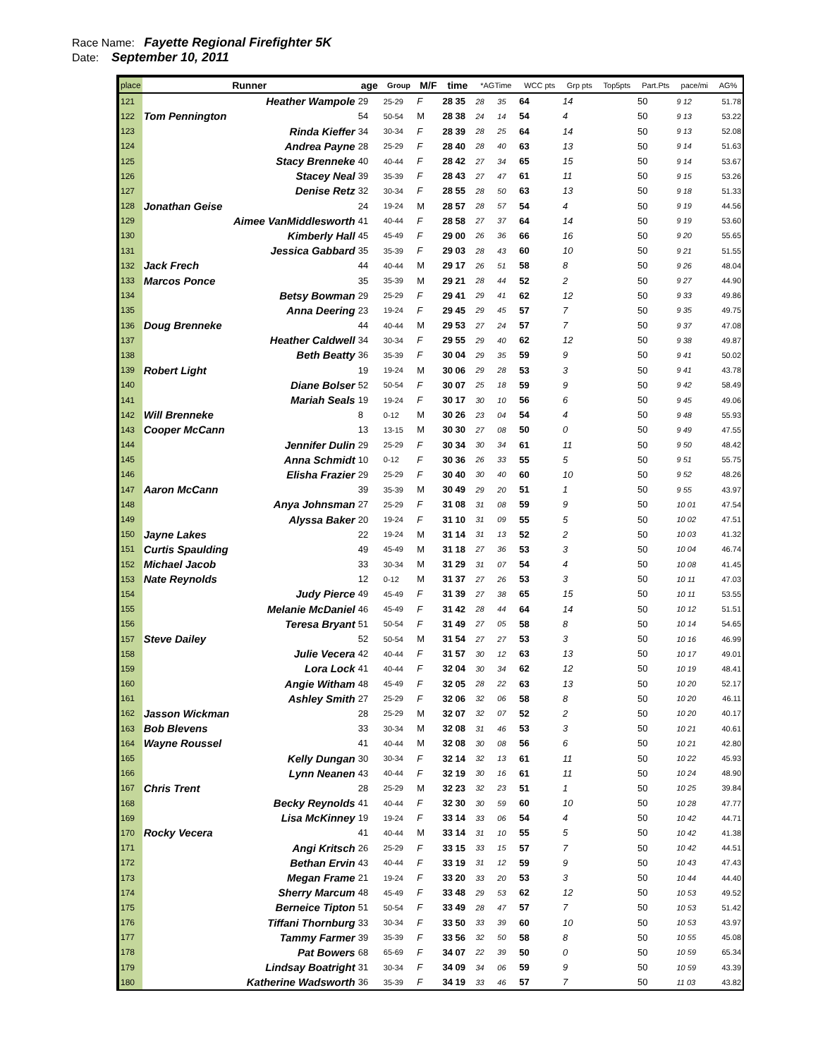Race Name: Fayette Regional Firefighter 5K
Date: September 10, 2011
| place | Runner | age | Group | M/F | time | *AGTime | | WCC pts | Grp pts | Top5pts | Part.Pts | pace/mi | AG% |
| --- | --- | --- | --- | --- | --- | --- | --- | --- | --- | --- | --- | --- | --- |
| 121 | Heather Wampole | 29 | 25-29 | F | 28 35 | 28 | 35 | 64 | 14 | | 50 | 9 12 | 51.78 |
| 122 | Tom Pennington | 54 | 50-54 | M | 28 38 | 24 | 14 | 54 | 4 | | 50 | 9 13 | 53.22 |
| 123 | Rinda Kieffer | 34 | 30-34 | F | 28 39 | 28 | 25 | 64 | 14 | | 50 | 9 13 | 52.08 |
| 124 | Andrea Payne | 28 | 25-29 | F | 28 40 | 28 | 40 | 63 | 13 | | 50 | 9 14 | 51.63 |
| 125 | Stacy Brenneke | 40 | 40-44 | F | 28 42 | 27 | 34 | 65 | 15 | | 50 | 9 14 | 53.67 |
| 126 | Stacey Neal | 39 | 35-39 | F | 28 43 | 27 | 47 | 61 | 11 | | 50 | 9 15 | 53.26 |
| 127 | Denise Retz | 32 | 30-34 | F | 28 55 | 28 | 50 | 63 | 13 | | 50 | 9 18 | 51.33 |
| 128 | Jonathan Geise | 24 | 19-24 | M | 28 57 | 28 | 57 | 54 | 4 | | 50 | 9 19 | 44.56 |
| 129 | Aimee VanMiddlesworth | 41 | 40-44 | F | 28 58 | 27 | 37 | 64 | 14 | | 50 | 9 19 | 53.60 |
| 130 | Kimberly Hall | 45 | 45-49 | F | 29 00 | 26 | 36 | 66 | 16 | | 50 | 9 20 | 55.65 |
| 131 | Jessica Gabbard | 35 | 35-39 | F | 29 03 | 28 | 43 | 60 | 10 | | 50 | 9 21 | 51.55 |
| 132 | Jack Frech | 44 | 40-44 | M | 29 17 | 26 | 51 | 58 | 8 | | 50 | 9 26 | 48.04 |
| 133 | Marcos Ponce | 35 | 35-39 | M | 29 21 | 28 | 44 | 52 | 2 | | 50 | 9 27 | 44.90 |
| 134 | Betsy Bowman | 29 | 25-29 | F | 29 41 | 29 | 41 | 62 | 12 | | 50 | 9 33 | 49.86 |
| 135 | Anna Deering | 23 | 19-24 | F | 29 45 | 29 | 45 | 57 | 7 | | 50 | 9 35 | 49.75 |
| 136 | Doug Brenneke | 44 | 40-44 | M | 29 53 | 27 | 24 | 57 | 7 | | 50 | 9 37 | 47.08 |
| 137 | Heather Caldwell | 34 | 30-34 | F | 29 55 | 29 | 40 | 62 | 12 | | 50 | 9 38 | 49.87 |
| 138 | Beth Beatty | 36 | 35-39 | F | 30 04 | 29 | 35 | 59 | 9 | | 50 | 9 41 | 50.02 |
| 139 | Robert Light | 19 | 19-24 | M | 30 06 | 29 | 28 | 53 | 3 | | 50 | 9 41 | 43.78 |
| 140 | Diane Bolser | 52 | 50-54 | F | 30 07 | 25 | 18 | 59 | 9 | | 50 | 9 42 | 58.49 |
| 141 | Mariah Seals | 19 | 19-24 | F | 30 17 | 30 | 10 | 56 | 6 | | 50 | 9 45 | 49.06 |
| 142 | Will Brenneke | 8 | 0-12 | M | 30 26 | 23 | 04 | 54 | 4 | | 50 | 9 48 | 55.93 |
| 143 | Cooper McCann | 13 | 13-15 | M | 30 30 | 27 | 08 | 50 | 0 | | 50 | 9 49 | 47.55 |
| 144 | Jennifer Dulin | 29 | 25-29 | F | 30 34 | 30 | 34 | 61 | 11 | | 50 | 9 50 | 48.42 |
| 145 | Anna Schmidt | 10 | 0-12 | F | 30 36 | 26 | 33 | 55 | 5 | | 50 | 9 51 | 55.75 |
| 146 | Elisha Frazier | 29 | 25-29 | F | 30 40 | 30 | 40 | 60 | 10 | | 50 | 9 52 | 48.26 |
| 147 | Aaron McCann | 39 | 35-39 | M | 30 49 | 29 | 20 | 51 | 1 | | 50 | 9 55 | 43.97 |
| 148 | Anya Johnsman | 27 | 25-29 | F | 31 08 | 31 | 08 | 59 | 9 | | 50 | 10 01 | 47.54 |
| 149 | Alyssa Baker | 20 | 19-24 | F | 31 10 | 31 | 09 | 55 | 5 | | 50 | 10 02 | 47.51 |
| 150 | Jayne Lakes | 22 | 19-24 | M | 31 14 | 31 | 13 | 52 | 2 | | 50 | 10 03 | 41.32 |
| 151 | Curtis Spaulding | 49 | 45-49 | M | 31 18 | 27 | 36 | 53 | 3 | | 50 | 10 04 | 46.74 |
| 152 | Michael Jacob | 33 | 30-34 | M | 31 29 | 31 | 07 | 54 | 4 | | 50 | 10 08 | 41.45 |
| 153 | Nate Reynolds | 12 | 0-12 | M | 31 37 | 27 | 26 | 53 | 3 | | 50 | 10 11 | 47.03 |
| 154 | Judy Pierce | 49 | 45-49 | F | 31 39 | 27 | 38 | 65 | 15 | | 50 | 10 11 | 53.55 |
| 155 | Melanie McDaniel | 46 | 45-49 | F | 31 42 | 28 | 44 | 64 | 14 | | 50 | 10 12 | 51.51 |
| 156 | Teresa Bryant | 51 | 50-54 | F | 31 49 | 27 | 05 | 58 | 8 | | 50 | 10 14 | 54.65 |
| 157 | Steve Dailey | 52 | 50-54 | M | 31 54 | 27 | 27 | 53 | 3 | | 50 | 10 16 | 46.99 |
| 158 | Julie Vecera | 42 | 40-44 | F | 31 57 | 30 | 12 | 63 | 13 | | 50 | 10 17 | 49.01 |
| 159 | Lora Lock | 41 | 40-44 | F | 32 04 | 30 | 34 | 62 | 12 | | 50 | 10 19 | 48.41 |
| 160 | Angie Witham | 48 | 45-49 | F | 32 05 | 28 | 22 | 63 | 13 | | 50 | 10 20 | 52.17 |
| 161 | Ashley Smith | 27 | 25-29 | F | 32 06 | 32 | 06 | 58 | 8 | | 50 | 10 20 | 46.11 |
| 162 | Jasson Wickman | 28 | 25-29 | M | 32 07 | 32 | 07 | 52 | 2 | | 50 | 10 20 | 40.17 |
| 163 | Bob Blevens | 33 | 30-34 | M | 32 08 | 31 | 46 | 53 | 3 | | 50 | 10 21 | 40.61 |
| 164 | Wayne Roussel | 41 | 40-44 | M | 32 08 | 30 | 08 | 56 | 6 | | 50 | 10 21 | 42.80 |
| 165 | Kelly Dungan | 30 | 30-34 | F | 32 14 | 32 | 13 | 61 | 11 | | 50 | 10 22 | 45.93 |
| 166 | Lynn Neanen | 43 | 40-44 | F | 32 19 | 30 | 16 | 61 | 11 | | 50 | 10 24 | 48.90 |
| 167 | Chris Trent | 28 | 25-29 | M | 32 23 | 32 | 23 | 51 | 1 | | 50 | 10 25 | 39.84 |
| 168 | Becky Reynolds | 41 | 40-44 | F | 32 30 | 30 | 59 | 60 | 10 | | 50 | 10 28 | 47.77 |
| 169 | Lisa McKinney | 19 | 19-24 | F | 33 14 | 33 | 06 | 54 | 4 | | 50 | 10 42 | 44.71 |
| 170 | Rocky Vecera | 41 | 40-44 | M | 33 14 | 31 | 10 | 55 | 5 | | 50 | 10 42 | 41.38 |
| 171 | Angi Kritsch | 26 | 25-29 | F | 33 15 | 33 | 15 | 57 | 7 | | 50 | 10 42 | 44.51 |
| 172 | Bethan Ervin | 43 | 40-44 | F | 33 19 | 31 | 12 | 59 | 9 | | 50 | 10 43 | 47.43 |
| 173 | Megan Frame | 21 | 19-24 | F | 33 20 | 33 | 20 | 53 | 3 | | 50 | 10 44 | 44.40 |
| 174 | Sherry Marcum | 48 | 45-49 | F | 33 48 | 29 | 53 | 62 | 12 | | 50 | 10 53 | 49.52 |
| 175 | Berneice Tipton | 51 | 50-54 | F | 33 49 | 28 | 47 | 57 | 7 | | 50 | 10 53 | 51.42 |
| 176 | Tiffani Thornburg | 33 | 30-34 | F | 33 50 | 33 | 39 | 60 | 10 | | 50 | 10 53 | 43.97 |
| 177 | Tammy Farmer | 39 | 35-39 | F | 33 56 | 32 | 50 | 58 | 8 | | 50 | 10 55 | 45.08 |
| 178 | Pat Bowers | 68 | 65-69 | F | 34 07 | 22 | 39 | 50 | 0 | | 50 | 10 59 | 65.34 |
| 179 | Lindsay Boatright | 31 | 30-34 | F | 34 09 | 34 | 06 | 59 | 9 | | 50 | 10 59 | 43.39 |
| 180 | Katherine Wadsworth | 36 | 35-39 | F | 34 19 | 33 | 46 | 57 | 7 | | 50 | 11 03 | 43.82 |